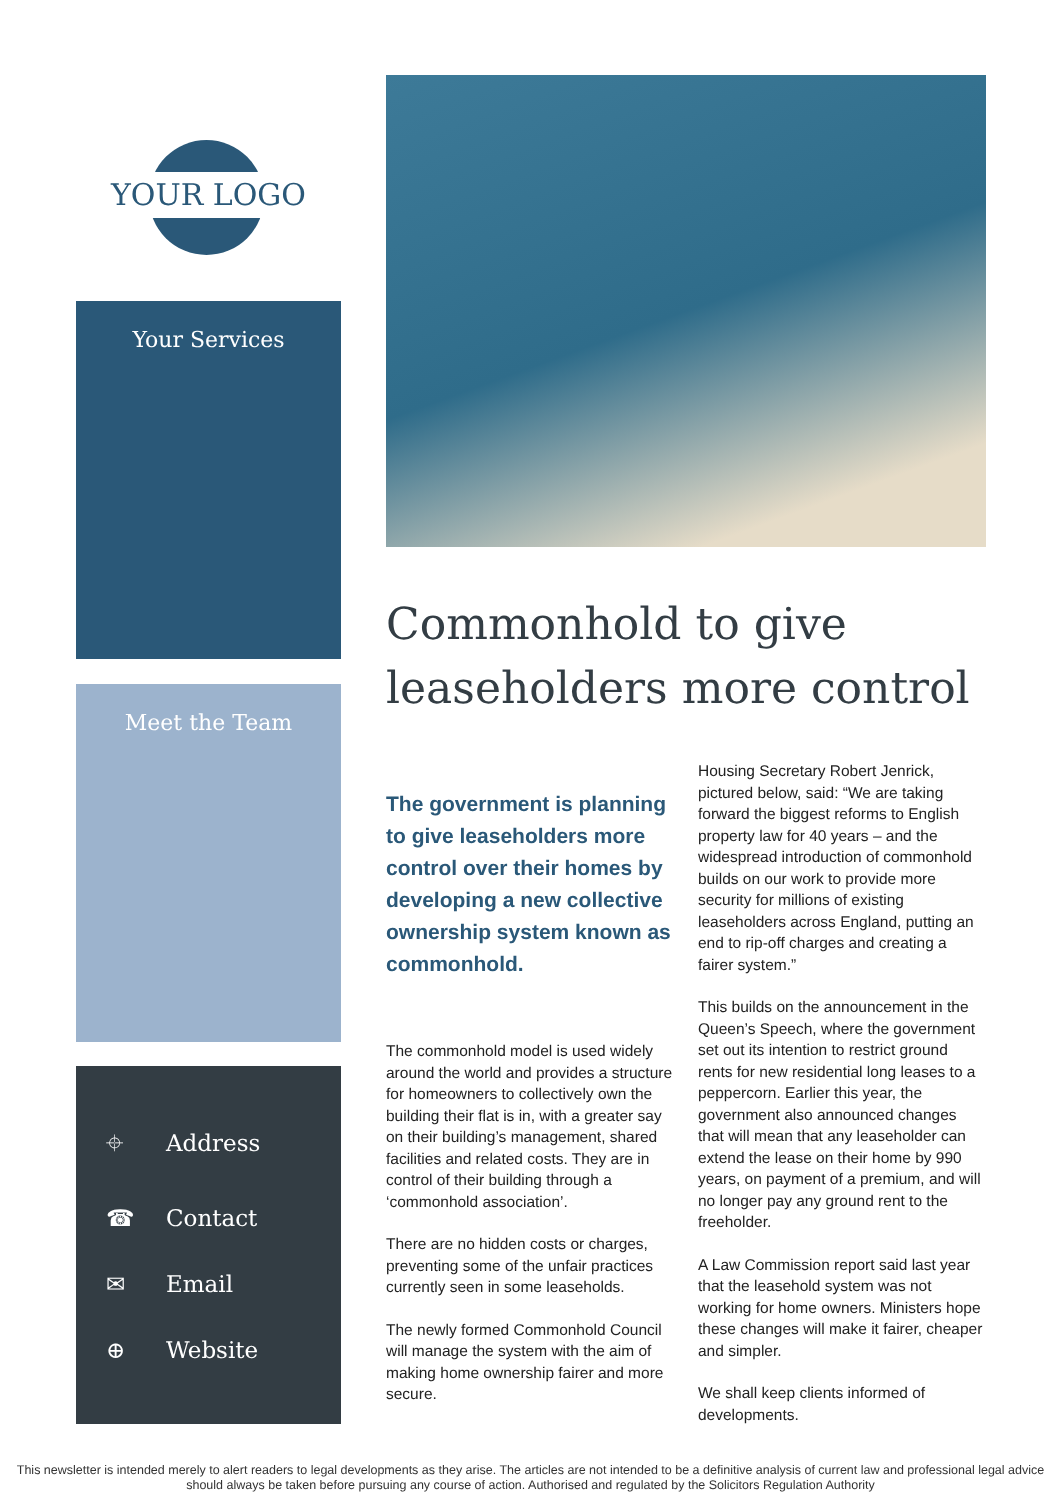YOUR LOGO
Your Services
Meet the Team
⌖ Address
☎ Contact
✉ Email
⊕ Website
Commonhold to give leaseholders more control
The government is planning to give leaseholders more control over their homes by developing a new collective ownership system known as commonhold.
The commonhold model is used widely around the world and provides a structure for homeowners to collectively own the building their flat is in, with a greater say on their building’s management, shared facilities and related costs. They are in control of their building through a ‘commonhold association’.
There are no hidden costs or charges, preventing some of the unfair practices currently seen in some leaseholds.
The newly formed Commonhold Council will manage the system with the aim of making home ownership fairer and more secure.
Housing Secretary Robert Jenrick, pictured below, said: “We are taking forward the biggest reforms to English property law for 40 years – and the widespread introduction of commonhold builds on our work to provide more security for millions of existing leaseholders across England, putting an end to rip-off charges and creating a fairer system.”
This builds on the announcement in the Queen’s Speech, where the government set out its intention to restrict ground rents for new residential long leases to a peppercorn. Earlier this year, the government also announced changes that will mean that any leaseholder can extend the lease on their home by 990 years, on payment of a premium, and will no longer pay any ground rent to the freeholder.
A Law Commission report said last year that the leasehold system was not working for home owners. Ministers hope these changes will make it fairer, cheaper and simpler.
We shall keep clients informed of developments.
This newsletter is intended merely to alert readers to legal developments as they arise. The articles are not intended to be a definitive analysis of current law and professional legal advice should always be taken before pursuing any course of action. Authorised and regulated by the Solicitors Regulation Authority